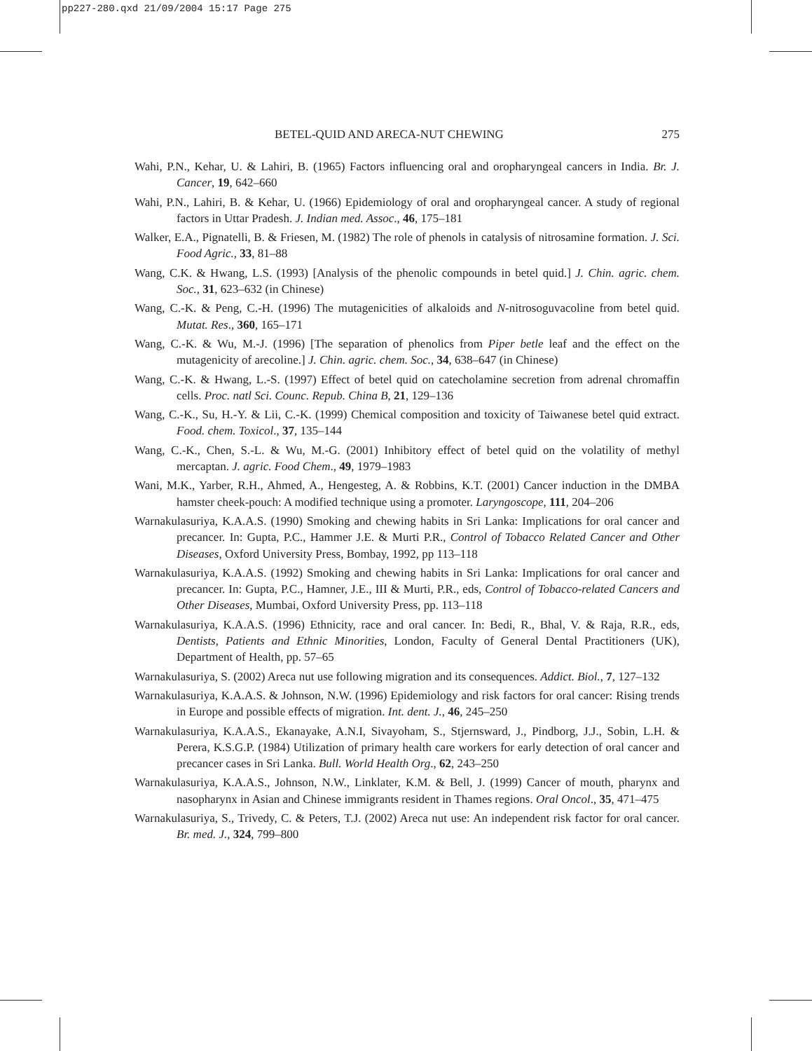pp227-280.qxd 21/09/2004 15:17 Page 275
BETEL-QUID AND ARECA-NUT CHEWING 275
Wahi, P.N., Kehar, U. & Lahiri, B. (1965) Factors influencing oral and oropharyngeal cancers in India. Br. J. Cancer, 19, 642–660
Wahi, P.N., Lahiri, B. & Kehar, U. (1966) Epidemiology of oral and oropharyngeal cancer. A study of regional factors in Uttar Pradesh. J. Indian med. Assoc., 46, 175–181
Walker, E.A., Pignatelli, B. & Friesen, M. (1982) The role of phenols in catalysis of nitrosamine formation. J. Sci. Food Agric., 33, 81–88
Wang, C.K. & Hwang, L.S. (1993) [Analysis of the phenolic compounds in betel quid.] J. Chin. agric. chem. Soc., 31, 623–632 (in Chinese)
Wang, C.-K. & Peng, C.-H. (1996) The mutagenicities of alkaloids and N-nitrosoguvacoline from betel quid. Mutat. Res., 360, 165–171
Wang, C.-K. & Wu, M.-J. (1996) [The separation of phenolics from Piper betle leaf and the effect on the mutagenicity of arecoline.] J. Chin. agric. chem. Soc., 34, 638–647 (in Chinese)
Wang, C.-K. & Hwang, L.-S. (1997) Effect of betel quid on catecholamine secretion from adrenal chromaffin cells. Proc. natl Sci. Counc. Repub. China B, 21, 129–136
Wang, C.-K., Su, H.-Y. & Lii, C.-K. (1999) Chemical composition and toxicity of Taiwanese betel quid extract. Food. chem. Toxicol., 37, 135–144
Wang, C.-K., Chen, S.-L. & Wu, M.-G. (2001) Inhibitory effect of betel quid on the volatility of methyl mercaptan. J. agric. Food Chem., 49, 1979–1983
Wani, M.K., Yarber, R.H., Ahmed, A., Hengesteg, A. & Robbins, K.T. (2001) Cancer induction in the DMBA hamster cheek-pouch: A modified technique using a promoter. Laryngoscope, 111, 204–206
Warnakulasuriya, K.A.A.S. (1990) Smoking and chewing habits in Sri Lanka: Implications for oral cancer and precancer. In: Gupta, P.C., Hammer J.E. & Murti P.R., Control of Tobacco Related Cancer and Other Diseases, Oxford University Press, Bombay, 1992, pp 113–118
Warnakulasuriya, K.A.A.S. (1992) Smoking and chewing habits in Sri Lanka: Implications for oral cancer and precancer. In: Gupta, P.C., Hamner, J.E., III & Murti, P.R., eds, Control of Tobacco-related Cancers and Other Diseases, Mumbai, Oxford University Press, pp. 113–118
Warnakulasuriya, K.A.A.S. (1996) Ethnicity, race and oral cancer. In: Bedi, R., Bhal, V. & Raja, R.R., eds, Dentists, Patients and Ethnic Minorities, London, Faculty of General Dental Practitioners (UK), Department of Health, pp. 57–65
Warnakulasuriya, S. (2002) Areca nut use following migration and its consequences. Addict. Biol., 7, 127–132
Warnakulasuriya, K.A.A.S. & Johnson, N.W. (1996) Epidemiology and risk factors for oral cancer: Rising trends in Europe and possible effects of migration. Int. dent. J., 46, 245–250
Warnakulasuriya, K.A.A.S., Ekanayake, A.N.I, Sivayoham, S., Stjernsward, J., Pindborg, J.J., Sobin, L.H. & Perera, K.S.G.P. (1984) Utilization of primary health care workers for early detection of oral cancer and precancer cases in Sri Lanka. Bull. World Health Org., 62, 243–250
Warnakulasuriya, K.A.A.S., Johnson, N.W., Linklater, K.M. & Bell, J. (1999) Cancer of mouth, pharynx and nasopharynx in Asian and Chinese immigrants resident in Thames regions. Oral Oncol., 35, 471–475
Warnakulasuriya, S., Trivedy, C. & Peters, T.J. (2002) Areca nut use: An independent risk factor for oral cancer. Br. med. J., 324, 799–800